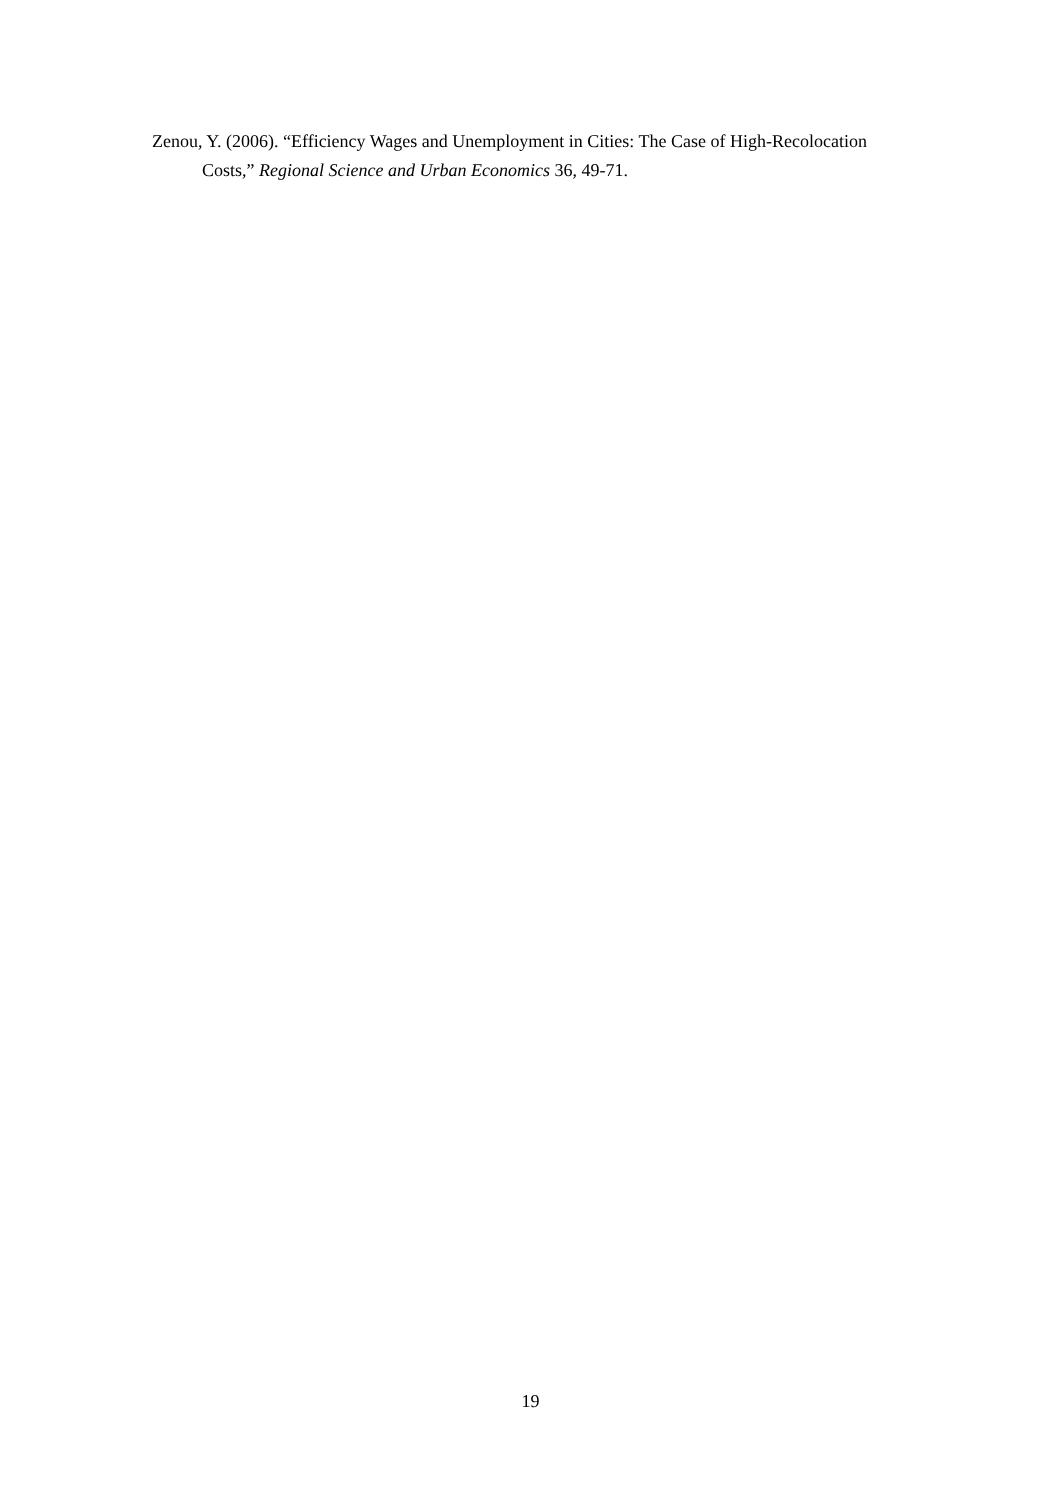Zenou, Y. (2006). “Efficiency Wages and Unemployment in Cities: The Case of High-Recolocation Costs,” Regional Science and Urban Economics 36, 49-71.
19